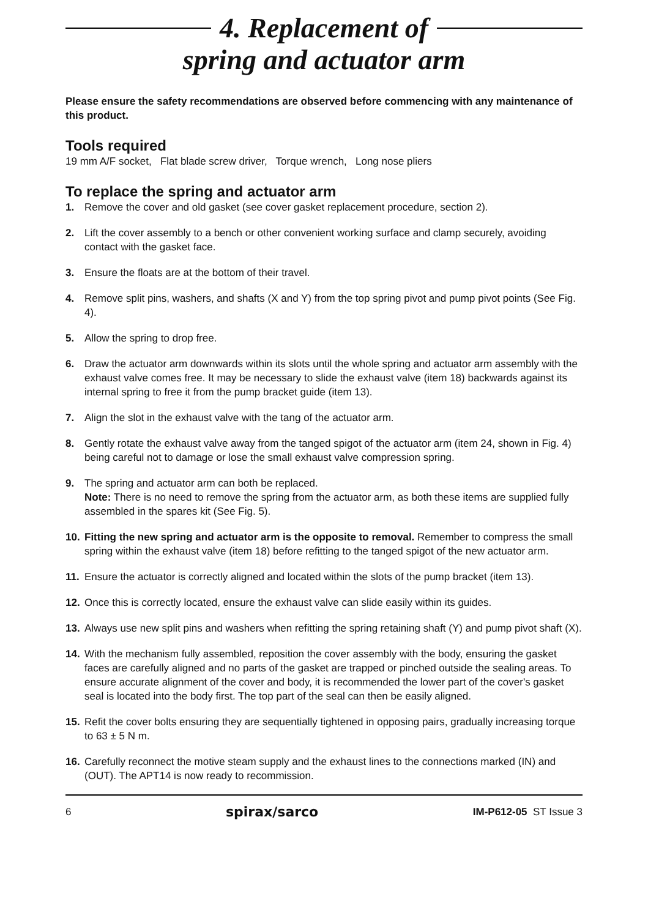4. Replacement of
spring and actuator arm
Please ensure the safety recommendations are observed before commencing with any maintenance of this product.
Tools required
19 mm A/F socket, Flat blade screw driver, Torque wrench, Long nose pliers
To replace the spring and actuator arm
1. Remove the cover and old gasket (see cover gasket replacement procedure, section 2).
2. Lift the cover assembly to a bench or other convenient working surface and clamp securely, avoiding contact with the gasket face.
3. Ensure the floats are at the bottom of their travel.
4. Remove split pins, washers, and shafts (X and Y) from the top spring pivot and pump pivot points (See Fig. 4).
5. Allow the spring to drop free.
6. Draw the actuator arm downwards within its slots until the whole spring and actuator arm assembly with the exhaust valve comes free. It may be necessary to slide the exhaust valve (item 18) backwards against its internal spring to free it from the pump bracket guide (item 13).
7. Align the slot in the exhaust valve with the tang of the actuator arm.
8. Gently rotate the exhaust valve away from the tanged spigot of the actuator arm (item 24, shown in Fig. 4) being careful not to damage or lose the small exhaust valve compression spring.
9. The spring and actuator arm can both be replaced.
Note: There is no need to remove the spring from the actuator arm, as both these items are supplied fully assembled in the spares kit (See Fig. 5).
10. Fitting the new spring and actuator arm is the opposite to removal. Remember to compress the small spring within the exhaust valve (item 18) before refitting to the tanged spigot of the new actuator arm.
11. Ensure the actuator is correctly aligned and located within the slots of the pump bracket (item 13).
12. Once this is correctly located, ensure the exhaust valve can slide easily within its guides.
13. Always use new split pins and washers when refitting the spring retaining shaft (Y) and pump pivot shaft (X).
14. With the mechanism fully assembled, reposition the cover assembly with the body, ensuring the gasket faces are carefully aligned and no parts of the gasket are trapped or pinched outside the sealing areas. To ensure accurate alignment of the cover and body, it is recommended the lower part of the cover's gasket seal is located into the body first. The top part of the seal can then be easily aligned.
15. Refit the cover bolts ensuring they are sequentially tightened in opposing pairs, gradually increasing torque to 63 ± 5 N m.
16. Carefully reconnect the motive steam supply and the exhaust lines to the connections marked (IN) and (OUT). The APT14 is now ready to recommission.
6 spirax/sarco IM-P612-05 ST Issue 3